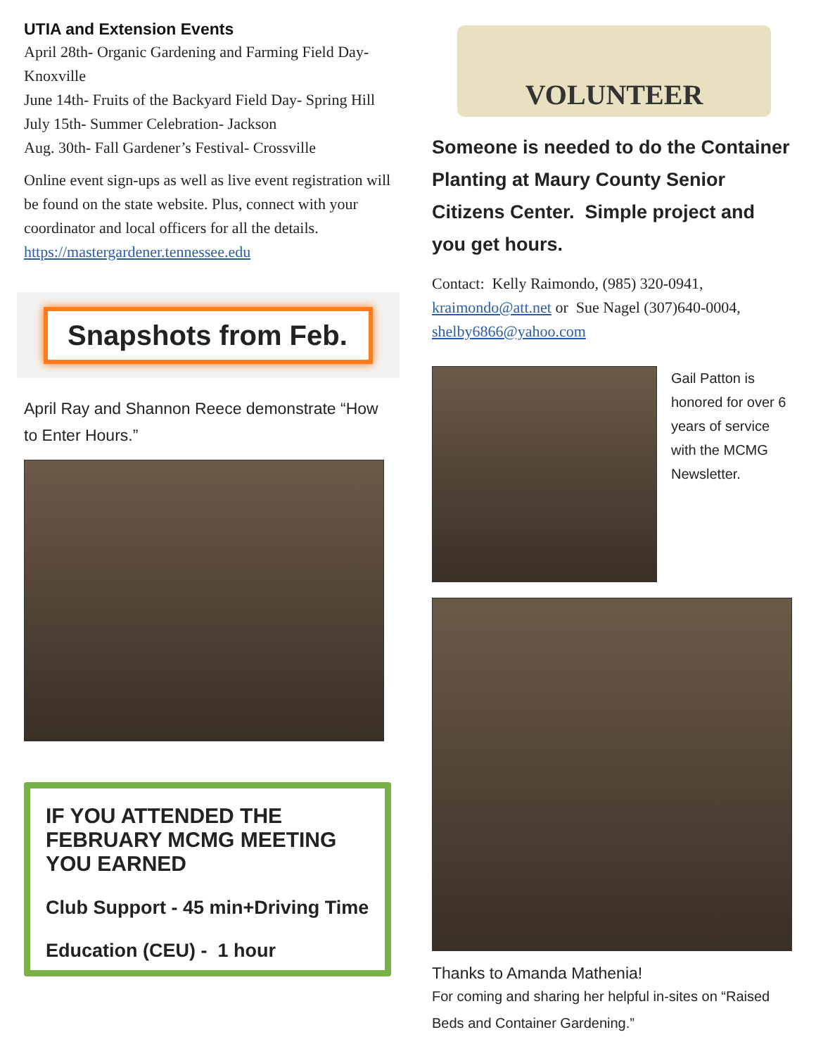UTIA and Extension Events
April 28th- Organic Gardening and Farming Field Day- Knoxville
June 14th- Fruits of the Backyard Field Day- Spring Hill
July 15th- Summer Celebration- Jackson
Aug. 30th- Fall Gardener’s Festival- Crossville
Online event sign-ups as well as live event registration will be found on the state website. Plus, connect with your coordinator and local officers for all the details.
https://mastergardener.tennessee.edu
Snapshots from Feb.
April Ray and Shannon Reece demonstrate “How to Enter Hours.”
IF YOU ATTENDED THE FEBRUARY MCMG MEETING YOU EARNED
Club Support - 45 min+Driving Time
Education (CEU) - 1 hour
VOLUNTEER
Someone is needed to do the Container Planting at Maury County Senior Citizens Center. Simple project and you get hours.
Contact: Kelly Raimondo, (985) 320-0941, kraimondo@att.net or Sue Nagel (307)640-0004, shelby6866@yahoo.com
Gail Patton is honored for over 6 years of service with the MCMG Newsletter.
Thanks to Amanda Mathenia!
For coming and sharing her helpful in-sites on “Raised Beds and Container Gardening.”